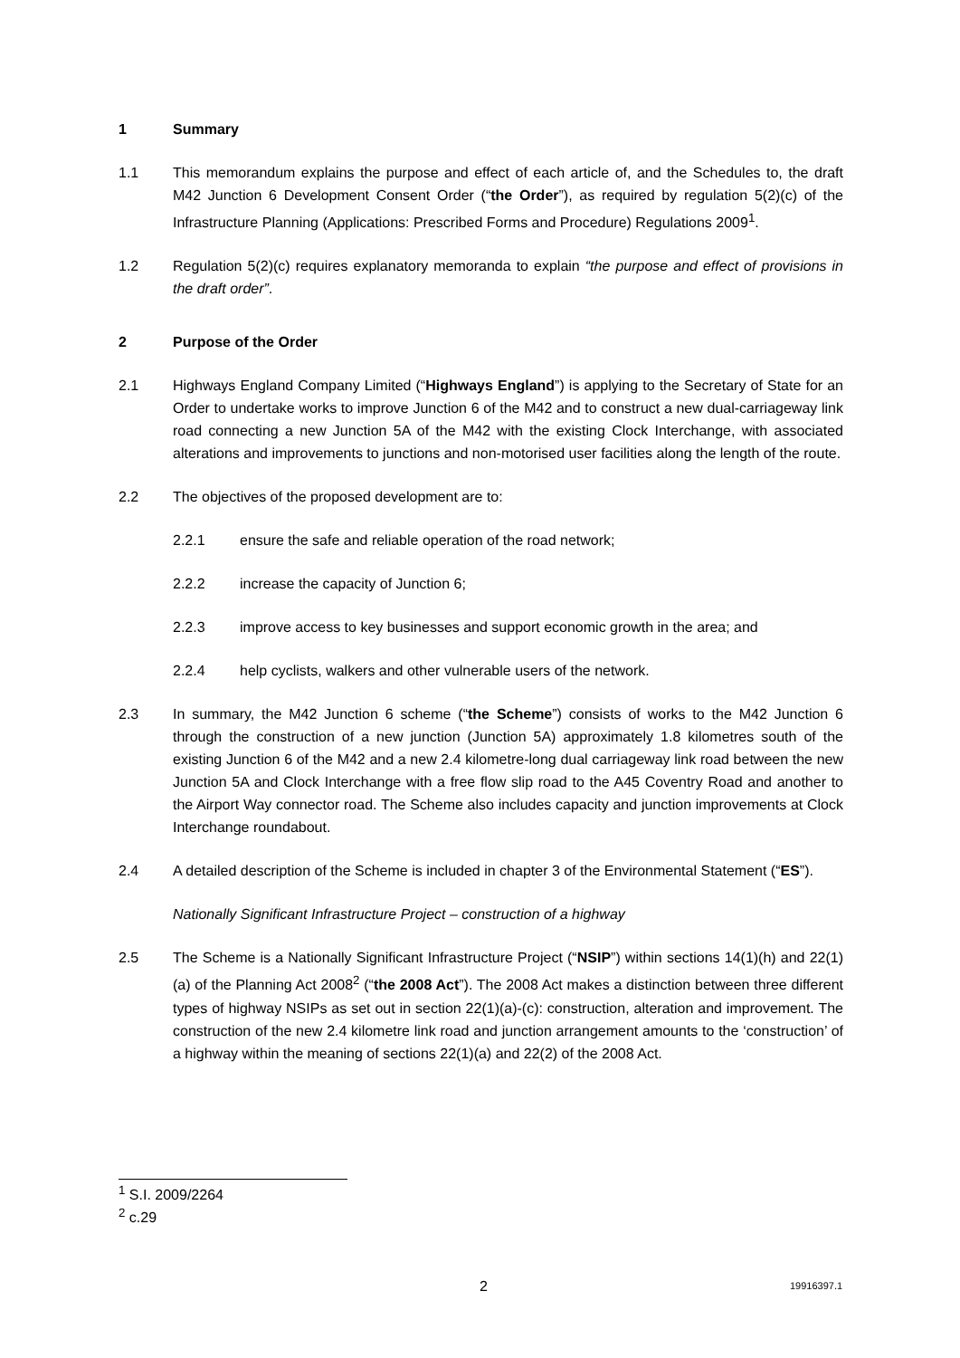1 Summary
1.1 This memorandum explains the purpose and effect of each article of, and the Schedules to, the draft M42 Junction 6 Development Consent Order (“the Order”), as required by regulation 5(2)(c) of the Infrastructure Planning (Applications: Prescribed Forms and Procedure) Regulations 2009<sup>1</sup>.
1.2 Regulation 5(2)(c) requires explanatory memoranda to explain “the purpose and effect of provisions in the draft order”.
2 Purpose of the Order
2.1 Highways England Company Limited (“Highways England”) is applying to the Secretary of State for an Order to undertake works to improve Junction 6 of the M42 and to construct a new dual-carriageway link road connecting a new Junction 5A of the M42 with the existing Clock Interchange, with associated alterations and improvements to junctions and non-motorised user facilities along the length of the route.
2.2 The objectives of the proposed development are to:
2.2.1 ensure the safe and reliable operation of the road network;
2.2.2 increase the capacity of Junction 6;
2.2.3 improve access to key businesses and support economic growth in the area; and
2.2.4 help cyclists, walkers and other vulnerable users of the network.
2.3 In summary, the M42 Junction 6 scheme (“the Scheme”) consists of works to the M42 Junction 6 through the construction of a new junction (Junction 5A) approximately 1.8 kilometres south of the existing Junction 6 of the M42 and a new 2.4 kilometre-long dual carriageway link road between the new Junction 5A and Clock Interchange with a free flow slip road to the A45 Coventry Road and another to the Airport Way connector road. The Scheme also includes capacity and junction improvements at Clock Interchange roundabout.
2.4 A detailed description of the Scheme is included in chapter 3 of the Environmental Statement (“ES”).
Nationally Significant Infrastructure Project – construction of a highway
2.5 The Scheme is a Nationally Significant Infrastructure Project (“NSIP”) within sections 14(1)(h) and 22(1)(a) of the Planning Act 2008<sup>2</sup> (“the 2008 Act”). The 2008 Act makes a distinction between three different types of highway NSIPs as set out in section 22(1)(a)-(c): construction, alteration and improvement. The construction of the new 2.4 kilometre link road and junction arrangement amounts to the ‘construction’ of a highway within the meaning of sections 22(1)(a) and 22(2) of the 2008 Act.
<sup>1</sup> S.I. 2009/2264
<sup>2</sup> c.29
2 19916397.1